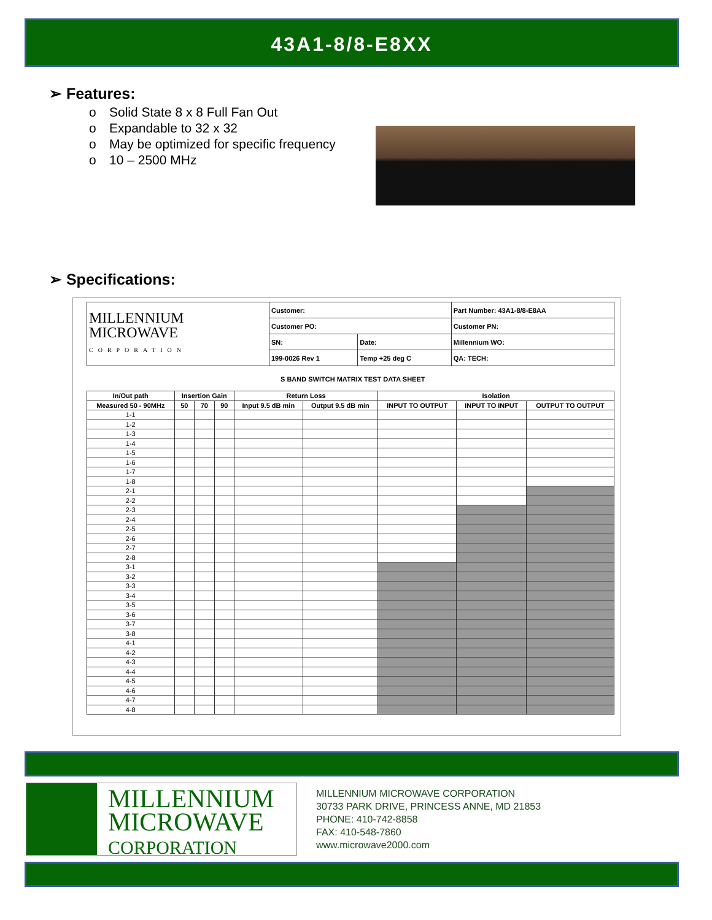43A1-8/8-E8XX
➢ Features:
o Solid State 8 x 8 Full Fan Out
o Expandable to 32 x 32
o May be optimized for specific frequency
o 10 – 2500 MHz
➢ Specifications:
| MILLENNIUM MICROWAVE CORPORATION | Customer: | | Part Number: 43A1-8/8-E8AA |
| | Customer PO: | | Customer PN: |
| | SN: | Date: | Millennium WO: |
| | 199-0026 Rev 1 | Temp +25 deg C | QA: TECH: |
S BAND SWITCH MATRIX TEST DATA SHEET
| In/Out path | Insertion Gain | | | Return Loss | | Isolation | | |
| --- | --- | --- | --- | --- | --- | --- | --- | --- |
| Measured 50 - 90MHz | 50 | 70 | 90 | Input 9.5 dB min | Output 9.5 dB min | INPUT TO OUTPUT | INPUT TO INPUT | OUTPUT TO OUTPUT |
| 1-1 | | | | | | | | |
| 1-2 | | | | | | | | |
| 1-3 | | | | | | | | |
| 1-4 | | | | | | | | |
| 1-5 | | | | | | | | |
| 1-6 | | | | | | | | |
| 1-7 | | | | | | | | |
| 1-8 | | | | | | | | |
| 2-1 | | | | | | | | |
| 2-2 | | | | | | | | |
| 2-3 | | | | | | | | |
| 2-4 | | | | | | | | |
| 2-5 | | | | | | | | |
| 2-6 | | | | | | | | |
| 2-7 | | | | | | | | |
| 2-8 | | | | | | | | |
| 3-1 | | | | | | | | |
| 3-2 | | | | | | | | |
| 3-3 | | | | | | | | |
| 3-4 | | | | | | | | |
| 3-5 | | | | | | | | |
| 3-6 | | | | | | | | |
| 3-7 | | | | | | | | |
| 3-8 | | | | | | | | |
| 4-1 | | | | | | | | |
| 4-2 | | | | | | | | |
| 4-3 | | | | | | | | |
| 4-4 | | | | | | | | |
| 4-5 | | | | | | | | |
| 4-6 | | | | | | | | |
| 4-7 | | | | | | | | |
| 4-8 | | | | | | | | |
MILLENNIUM
MICROWAVE
CORPORATION
MILLENNIUM MICROWAVE CORPORATION
30733 PARK DRIVE, PRINCESS ANNE, MD 21853
PHONE: 410-742-8858
FAX: 410-548-7860
www.microwave2000.com